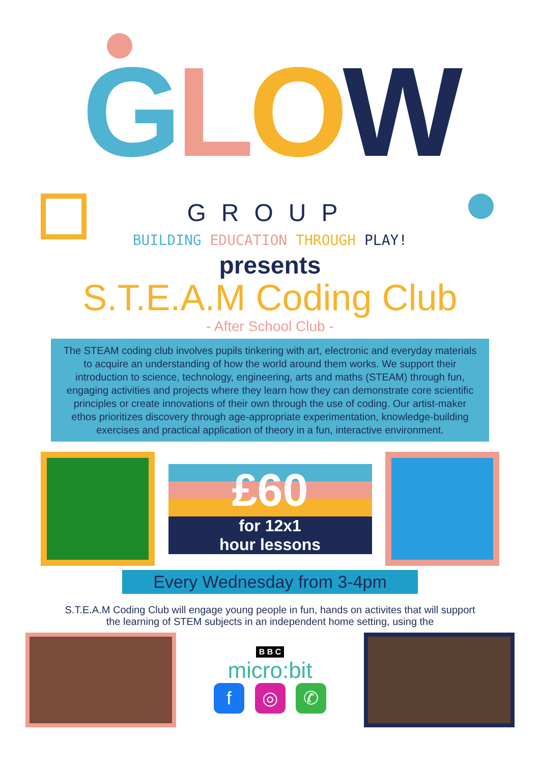GLOW
GROUP
BUILDING EDUCATION THROUGH PLAY!
presents
S.T.E.A.M Coding Club
- After School Club -
The STEAM coding club involves pupils tinkering with art, electronic and everyday materials to acquire an understanding of how the world around them works. We support their introduction to science, technology, engineering, arts and maths (STEAM) through fun, engaging activities and projects where they learn how they can demonstrate core scientific principles or create innovations of their own through the use of coding. Our artist-maker ethos prioritizes discovery through age-appropriate experimentation, knowledge-building exercises and practical application of theory in a fun, interactive environment.
£60
for 12x1
hour lessons
Every Wednesday from 3-4pm
S.T.E.A.M Coding Club will engage young people in fun, hands on activites that will support the learning of STEM subjects in an independent home setting, using the
B B C
micro:bit
f ◎ ✆